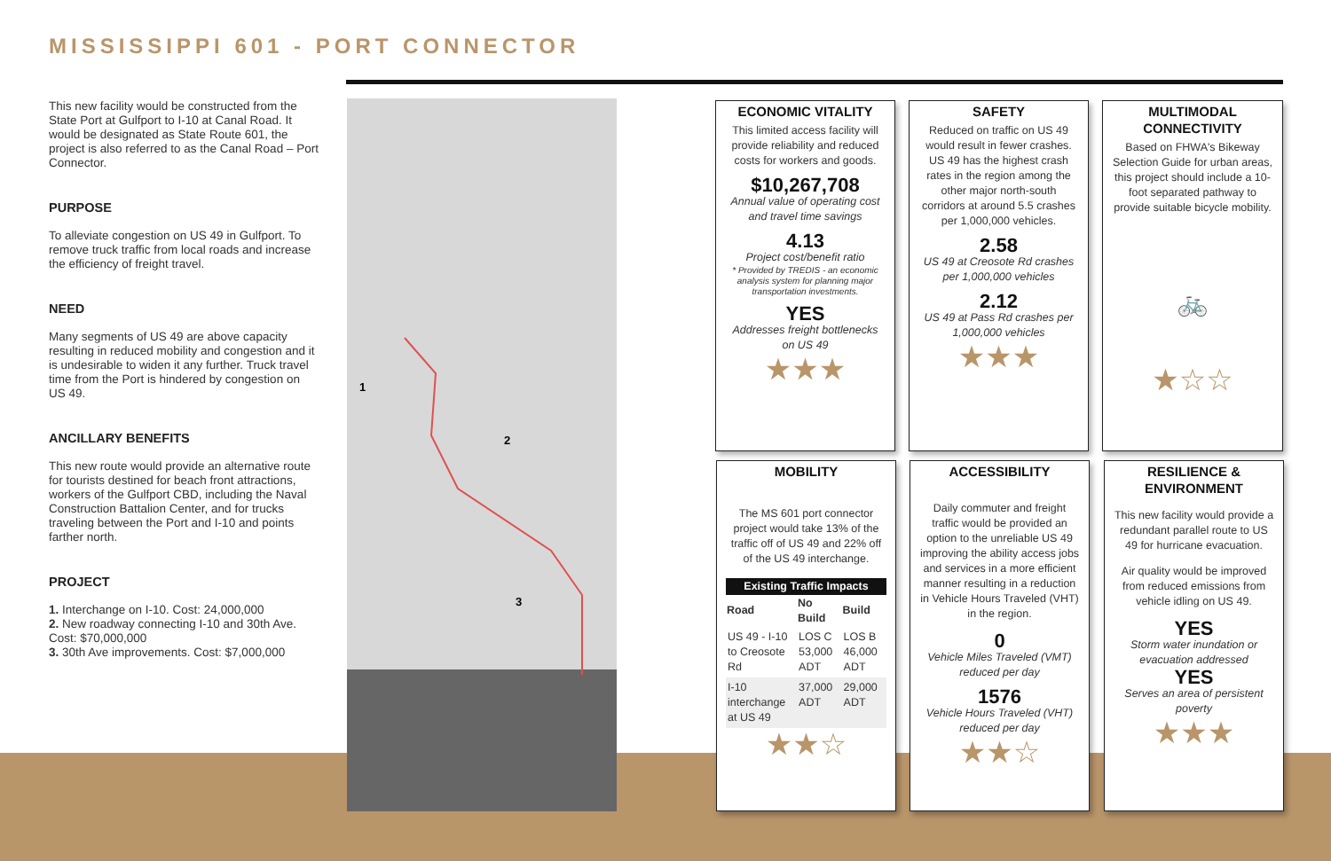MISSISSIPPI 601 - PORT CONNECTOR
This new facility would be constructed from the State Port at Gulfport to I-10 at Canal Road. It would be designated as State Route 601, the project is also referred to as the Canal Road – Port Connector.
PURPOSE
To alleviate congestion on US 49 in Gulfport. To remove truck traffic from local roads and increase the efficiency of freight travel.
NEED
Many segments of US 49 are above capacity resulting in reduced mobility and congestion and it is undesirable to widen it any further. Truck travel time from the Port is hindered by congestion on US 49.
ANCILLARY BENEFITS
This new route would provide an alternative route for tourists destined for beach front attractions, workers of the Gulfport CBD, including the Naval Construction Battalion Center, and for trucks traveling between the Port and I-10 and points farther north.
PROJECT
1. Interchange on I-10. Cost: 24,000,000
2. New roadway connecting I-10 and 30th Ave. Cost: $70,000,000
3. 30th Ave improvements. Cost: $7,000,000
1
2
3
ECONOMIC VITALITY
This limited access facility will provide reliability and reduced costs for workers and goods.
$10,267,708
Annual value of operating cost and travel time savings
4.13
Project cost/benefit ratio
* Provided by TREDIS - an economic analysis system for planning major transportation investments.
YES
Addresses freight bottlenecks on US 49
★★★
SAFETY
Reduced on traffic on US 49 would result in fewer crashes. US 49 has the highest crash rates in the region among the other major north-south corridors at around 5.5 crashes per 1,000,000 vehicles.
2.58
US 49 at Creosote Rd crashes per 1,000,000 vehicles
2.12
US 49 at Pass Rd crashes per 1,000,000 vehicles
★★★
MULTIMODAL CONNECTIVITY
Based on FHWA's Bikeway Selection Guide for urban areas, this project should include a 10-foot separated pathway to provide suitable bicycle mobility.
🚲
★☆☆
MOBILITY
The MS 601 port connector project would take 13% of the traffic off of US 49 and 22% off of the US 49 interchange.
| Existing Traffic Impacts | | |
| --- | --- | --- |
| Road | No Build | Build |
| US 49 - I-10 to Creosote Rd | LOS C 53,000 ADT | LOS B 46,000 ADT |
| I-10 interchange at US 49 | 37,000 ADT | 29,000 ADT |
★★☆
ACCESSIBILITY
Daily commuter and freight traffic would be provided an option to the unreliable US 49 improving the ability access jobs and services in a more efficient manner resulting in a reduction in Vehicle Hours Traveled (VHT) in the region.
0
Vehicle Miles Traveled (VMT) reduced per day
1576
Vehicle Hours Traveled (VHT) reduced per day
★★☆
RESILIENCE & ENVIRONMENT
This new facility would provide a redundant parallel route to US 49 for hurricane evacuation.
Air quality would be improved from reduced emissions from vehicle idling on US 49.
YES
Storm water inundation or evacuation addressed
YES
Serves an area of persistent poverty
★★★